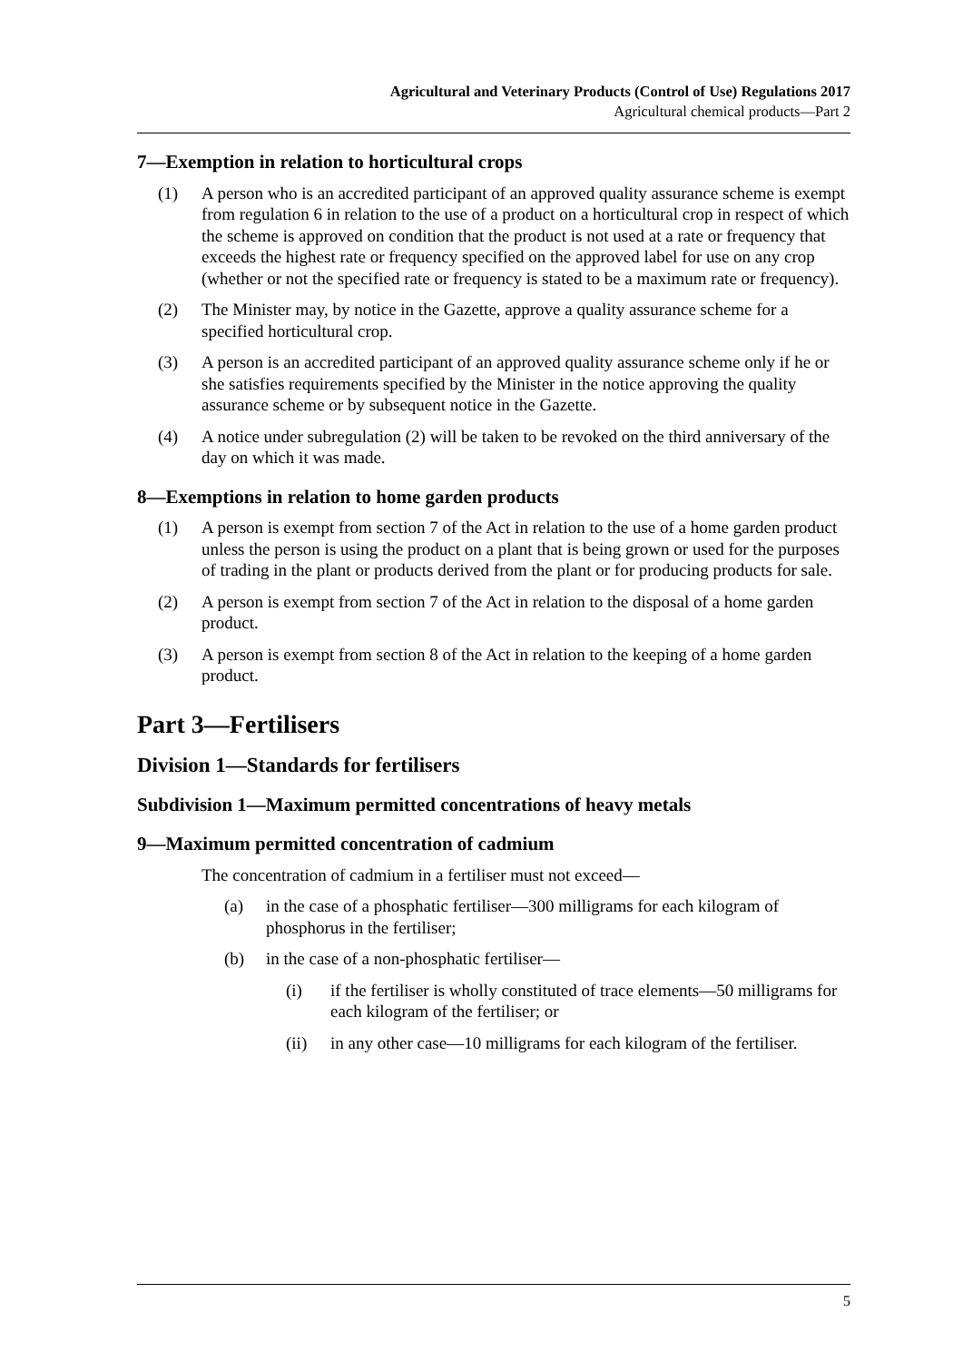Agricultural and Veterinary Products (Control of Use) Regulations 2017
Agricultural chemical products—Part 2
7—Exemption in relation to horticultural crops
(1) A person who is an accredited participant of an approved quality assurance scheme is exempt from regulation 6 in relation to the use of a product on a horticultural crop in respect of which the scheme is approved on condition that the product is not used at a rate or frequency that exceeds the highest rate or frequency specified on the approved label for use on any crop (whether or not the specified rate or frequency is stated to be a maximum rate or frequency).
(2) The Minister may, by notice in the Gazette, approve a quality assurance scheme for a specified horticultural crop.
(3) A person is an accredited participant of an approved quality assurance scheme only if he or she satisfies requirements specified by the Minister in the notice approving the quality assurance scheme or by subsequent notice in the Gazette.
(4) A notice under subregulation (2) will be taken to be revoked on the third anniversary of the day on which it was made.
8—Exemptions in relation to home garden products
(1) A person is exempt from section 7 of the Act in relation to the use of a home garden product unless the person is using the product on a plant that is being grown or used for the purposes of trading in the plant or products derived from the plant or for producing products for sale.
(2) A person is exempt from section 7 of the Act in relation to the disposal of a home garden product.
(3) A person is exempt from section 8 of the Act in relation to the keeping of a home garden product.
Part 3—Fertilisers
Division 1—Standards for fertilisers
Subdivision 1—Maximum permitted concentrations of heavy metals
9—Maximum permitted concentration of cadmium
The concentration of cadmium in a fertiliser must not exceed—
(a) in the case of a phosphatic fertiliser—300 milligrams for each kilogram of phosphorus in the fertiliser;
(b) in the case of a non-phosphatic fertiliser—
(i) if the fertiliser is wholly constituted of trace elements—50 milligrams for each kilogram of the fertiliser; or
(ii) in any other case—10 milligrams for each kilogram of the fertiliser.
5